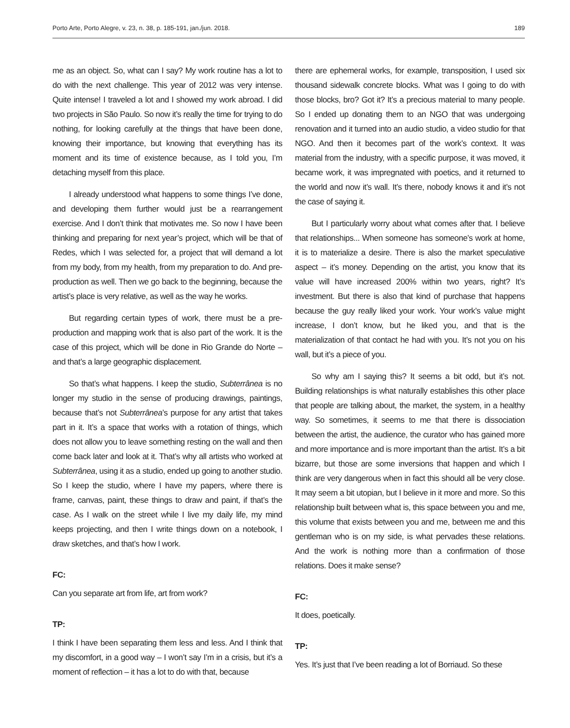Porto Arte, Porto Alegre, v. 23, n. 38, p. 185-191, jan./jun. 2018. 189
me as an object. So, what can I say? My work routine has a lot to do with the next challenge. This year of 2012 was very intense. Quite intense! I traveled a lot and I showed my work abroad. I did two projects in São Paulo. So now it’s really the time for trying to do nothing, for looking carefully at the things that have been done, knowing their importance, but knowing that everything has its moment and its time of existence because, as I told you, I’m detaching myself from this place.
I already understood what happens to some things I’ve done, and developing them further would just be a rearrangement exercise. And I don’t think that motivates me. So now I have been thinking and preparing for next year’s project, which will be that of Redes, which I was selected for, a project that will demand a lot from my body, from my health, from my preparation to do. And pre-production as well. Then we go back to the beginning, because the artist’s place is very relative, as well as the way he works.
But regarding certain types of work, there must be a pre-production and mapping work that is also part of the work. It is the case of this project, which will be done in Rio Grande do Norte – and that’s a large geographic displacement.
So that’s what happens. I keep the studio, Subterrânea is no longer my studio in the sense of producing drawings, paintings, because that’s not Subterrânea’s purpose for any artist that takes part in it. It’s a space that works with a rotation of things, which does not allow you to leave something resting on the wall and then come back later and look at it. That’s why all artists who worked at Subterrânea, using it as a studio, ended up going to another studio. So I keep the studio, where I have my papers, where there is frame, canvas, paint, these things to draw and paint, if that’s the case. As I walk on the street while I live my daily life, my mind keeps projecting, and then I write things down on a notebook, I draw sketches, and that’s how I work.
FC:
Can you separate art from life, art from work?
TP:
I think I have been separating them less and less. And I think that my discomfort, in a good way – I won’t say I’m in a crisis, but it’s a moment of reflection – it has a lot to do with that, because
there are ephemeral works, for example, transposition, I used six thousand sidewalk concrete blocks. What was I going to do with those blocks, bro? Got it? It’s a precious material to many people. So I ended up donating them to an NGO that was undergoing renovation and it turned into an audio studio, a video studio for that NGO. And then it becomes part of the work’s context. It was material from the industry, with a specific purpose, it was moved, it became work, it was impregnated with poetics, and it returned to the world and now it’s wall. It’s there, nobody knows it and it’s not the case of saying it.
But I particularly worry about what comes after that. I believe that relationships... When someone has someone’s work at home, it is to materialize a desire. There is also the market speculative aspect – it’s money. Depending on the artist, you know that its value will have increased 200% within two years, right? It’s investment. But there is also that kind of purchase that happens because the guy really liked your work. Your work’s value might increase, I don’t know, but he liked you, and that is the materialization of that contact he had with you. It’s not you on his wall, but it’s a piece of you.
So why am I saying this? It seems a bit odd, but it’s not. Building relationships is what naturally establishes this other place that people are talking about, the market, the system, in a healthy way. So sometimes, it seems to me that there is dissociation between the artist, the audience, the curator who has gained more and more importance and is more important than the artist. It’s a bit bizarre, but those are some inversions that happen and which I think are very dangerous when in fact this should all be very close. It may seem a bit utopian, but I believe in it more and more. So this relationship built between what is, this space between you and me, this volume that exists between you and me, between me and this gentleman who is on my side, is what pervades these relations. And the work is nothing more than a confirmation of those relations. Does it make sense?
FC:
It does, poetically.
TP:
Yes. It’s just that I’ve been reading a lot of Borriaud. So these